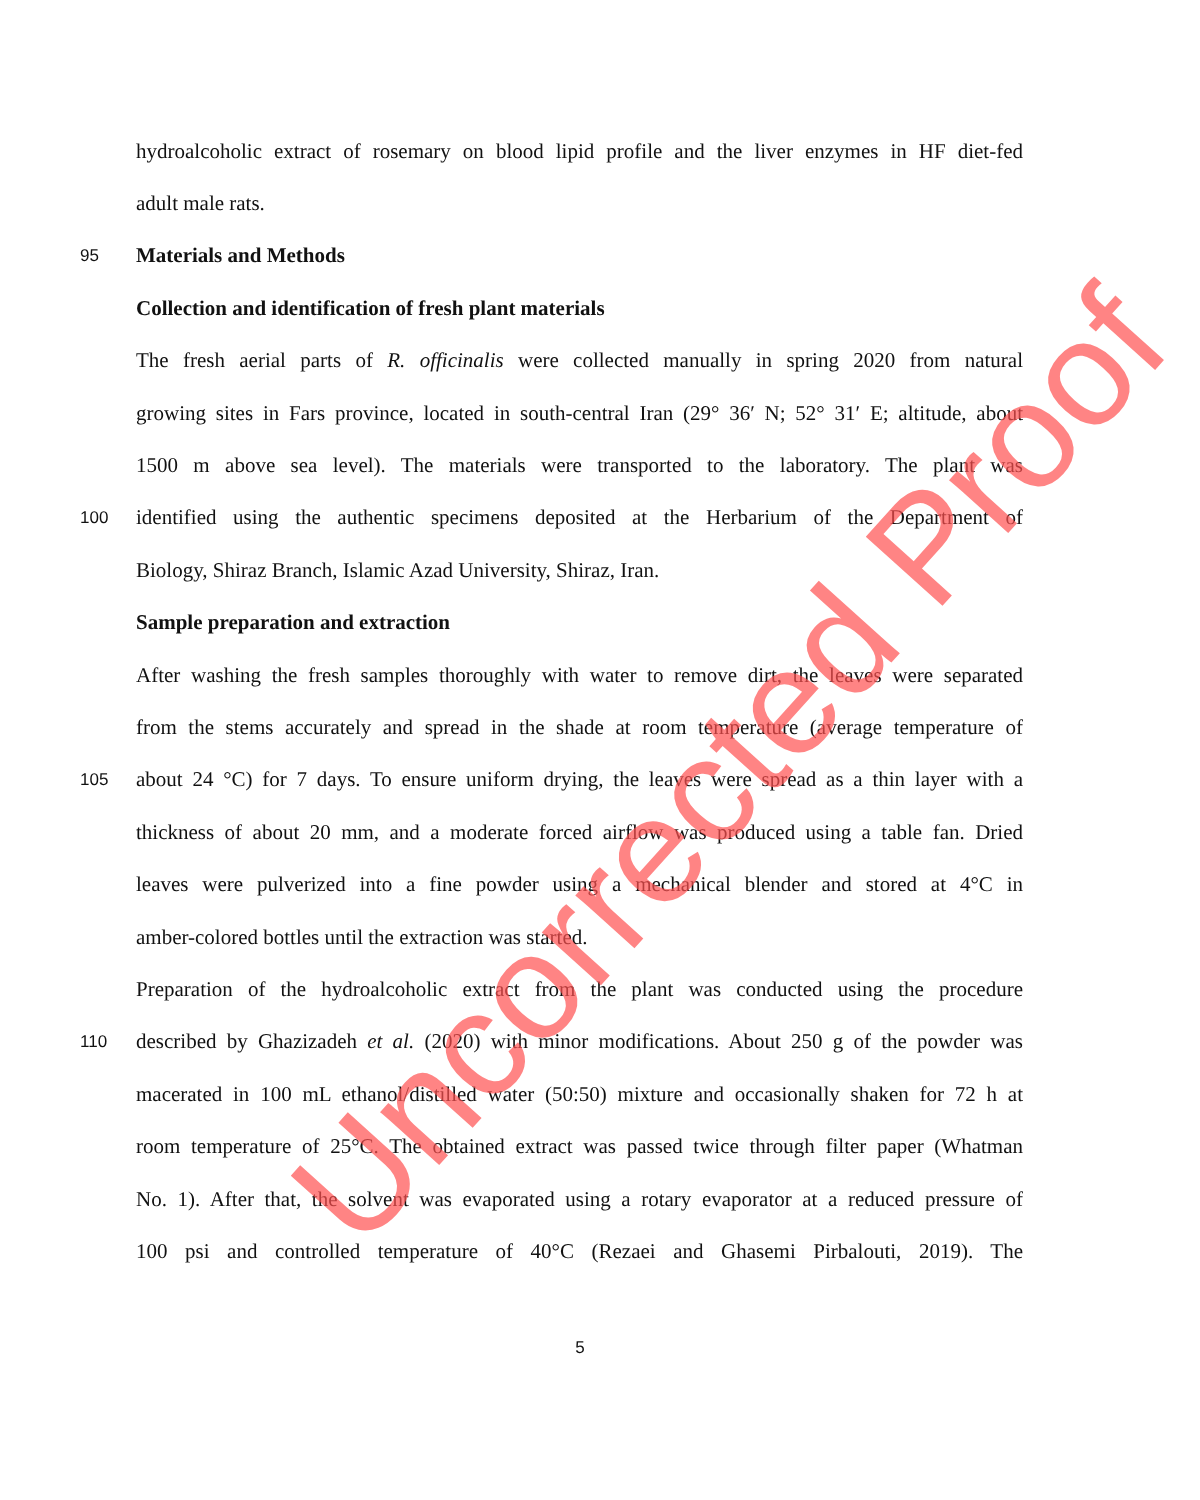hydroalcoholic extract of rosemary on blood lipid profile and the liver enzymes in HF diet-fed
adult male rats.
95 Materials and Methods
Collection and identification of fresh plant materials
The fresh aerial parts of R. officinalis were collected manually in spring 2020 from natural
growing sites in Fars province, located in south-central Iran (29° 36′ N; 52° 31′ E; altitude, about
1500 m above sea level). The materials were transported to the laboratory. The plant was
100 identified using the authentic specimens deposited at the Herbarium of the Department of
Biology, Shiraz Branch, Islamic Azad University, Shiraz, Iran.
Sample preparation and extraction
After washing the fresh samples thoroughly with water to remove dirt, the leaves were separated
from the stems accurately and spread in the shade at room temperature (average temperature of
105 about 24 °C) for 7 days. To ensure uniform drying, the leaves were spread as a thin layer with a
thickness of about 20 mm, and a moderate forced airflow was produced using a table fan. Dried
leaves were pulverized into a fine powder using a mechanical blender and stored at 4°C in
amber-colored bottles until the extraction was started.
Preparation of the hydroalcoholic extract from the plant was conducted using the procedure
110 described by Ghazizadeh et al. (2020) with minor modifications. About 250 g of the powder was
macerated in 100 mL ethanol/distilled water (50:50) mixture and occasionally shaken for 72 h at
room temperature of 25°C. The obtained extract was passed twice through filter paper (Whatman
No. 1). After that, the solvent was evaporated using a rotary evaporator at a reduced pressure of
100 psi and controlled temperature of 40°C (Rezaei and Ghasemi Pirbalouti, 2019). The
5
Uncorrected Proof